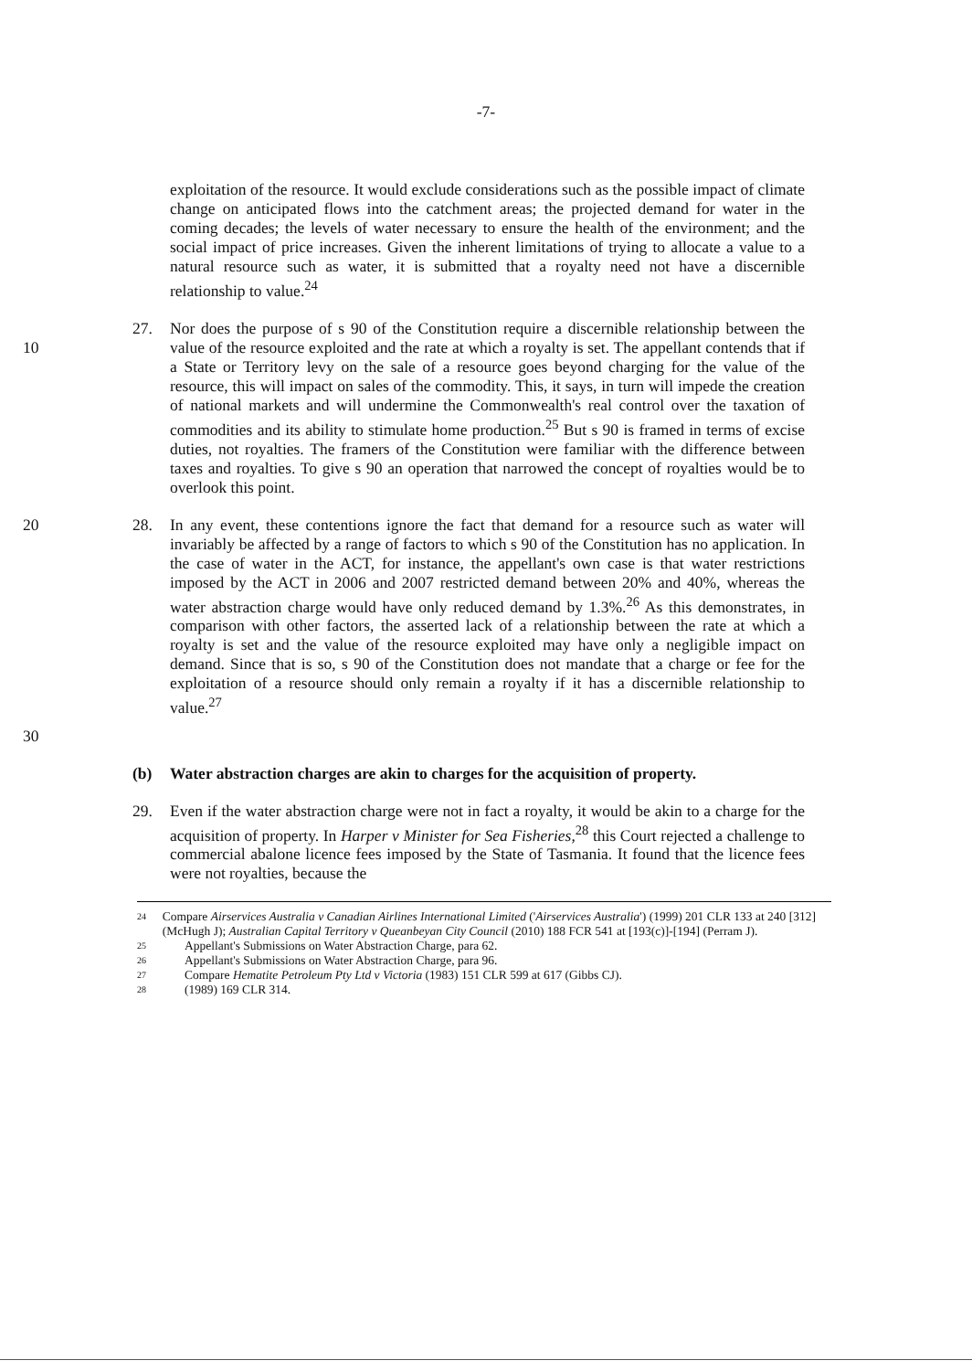-7-
exploitation of the resource. It would exclude considerations such as the possible impact of climate change on anticipated flows into the catchment areas; the projected demand for water in the coming decades; the levels of water necessary to ensure the health of the environment; and the social impact of price increases. Given the inherent limitations of trying to allocate a value to a natural resource such as water, it is submitted that a royalty need not have a discernible relationship to value.<sup>24</sup>
10 27. Nor does the purpose of s 90 of the Constitution require a discernible relationship between the value of the resource exploited and the rate at which a royalty is set. The appellant contends that if a State or Territory levy on the sale of a resource goes beyond charging for the value of the resource, this will impact on sales of the commodity. This, it says, in turn will impede the creation of national markets and will undermine the Commonwealth's real control over the taxation of commodities and its ability to stimulate home production.<sup>25</sup> But s 90 is framed in terms of excise duties, not royalties. The framers of the Constitution were familiar with the difference between taxes and royalties. To give s 90 an operation that narrowed the concept of royalties would be to overlook this point.
20
30
28. In any event, these contentions ignore the fact that demand for a resource such as water will invariably be affected by a range of factors to which s 90 of the Constitution has no application. In the case of water in the ACT, for instance, the appellant's own case is that water restrictions imposed by the ACT in 2006 and 2007 restricted demand between 20% and 40%, whereas the water abstraction charge would have only reduced demand by 1.3%.<sup>26</sup> As this demonstrates, in comparison with other factors, the asserted lack of a relationship between the rate at which a royalty is set and the value of the resource exploited may have only a negligible impact on demand. Since that is so, s 90 of the Constitution does not mandate that a charge or fee for the exploitation of a resource should only remain a royalty if it has a discernible relationship to value.<sup>27</sup>
(b) Water abstraction charges are akin to charges for the acquisition of property.
29. Even if the water abstraction charge were not in fact a royalty, it would be akin to a charge for the acquisition of property. In Harper v Minister for Sea Fisheries,<sup>28</sup> this Court rejected a challenge to commercial abalone licence fees imposed by the State of Tasmania. It found that the licence fees were not royalties, because the
24 Compare Airservices Australia v Canadian Airlines International Limited ('Airservices Australia') (1999) 201 CLR 133 at 240 [312] (McHugh J); Australian Capital Territory v Queanbeyan City Council (2010) 188 FCR 541 at [193(c)]-[194] (Perram J).
25 Appellant's Submissions on Water Abstraction Charge, para 62.
26 Appellant's Submissions on Water Abstraction Charge, para 96.
27 Compare Hematite Petroleum Pty Ltd v Victoria (1983) 151 CLR 599 at 617 (Gibbs CJ).
28 (1989) 169 CLR 314.